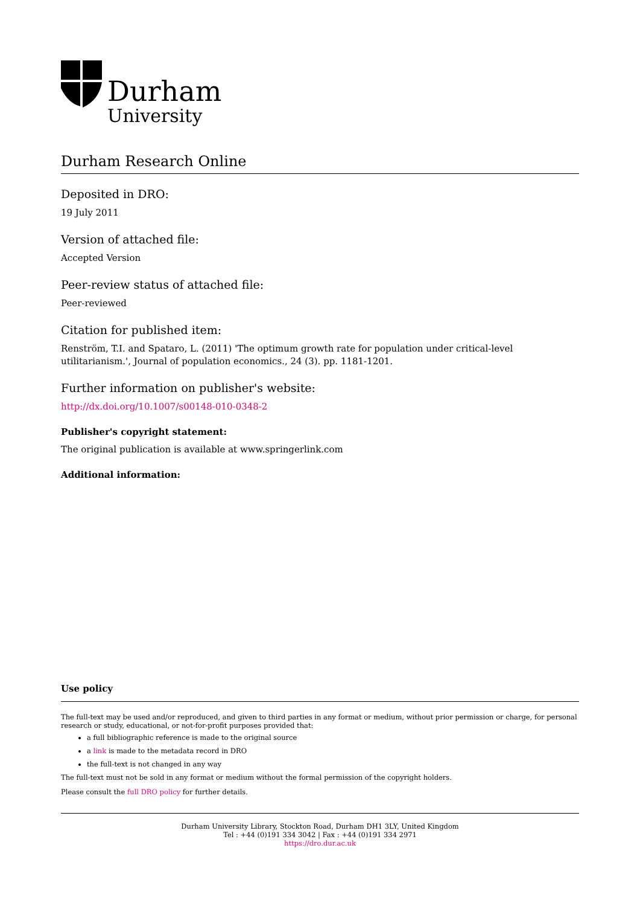Durham
University
Durham Research Online
Deposited in DRO:
19 July 2011
Version of attached file:
Accepted Version
Peer-review status of attached file:
Peer-reviewed
Citation for published item:
Renström, T.I. and Spataro, L. (2011) 'The optimum growth rate for population under critical-level utilitarianism.', Journal of population economics., 24 (3). pp. 1181-1201.
Further information on publisher's website:
http://dx.doi.org/10.1007/s00148-010-0348-2
Publisher's copyright statement:
The original publication is available at www.springerlink.com
Additional information:
Use policy
The full-text may be used and/or reproduced, and given to third parties in any format or medium, without prior permission or charge, for personal research or study, educational, or not-for-profit purposes provided that:
a full bibliographic reference is made to the original source
a link is made to the metadata record in DRO
the full-text is not changed in any way
The full-text must not be sold in any format or medium without the formal permission of the copyright holders.
Please consult the full DRO policy for further details.
Durham University Library, Stockton Road, Durham DH1 3LY, United Kingdom
Tel : +44 (0)191 334 3042 | Fax : +44 (0)191 334 2971
https://dro.dur.ac.uk